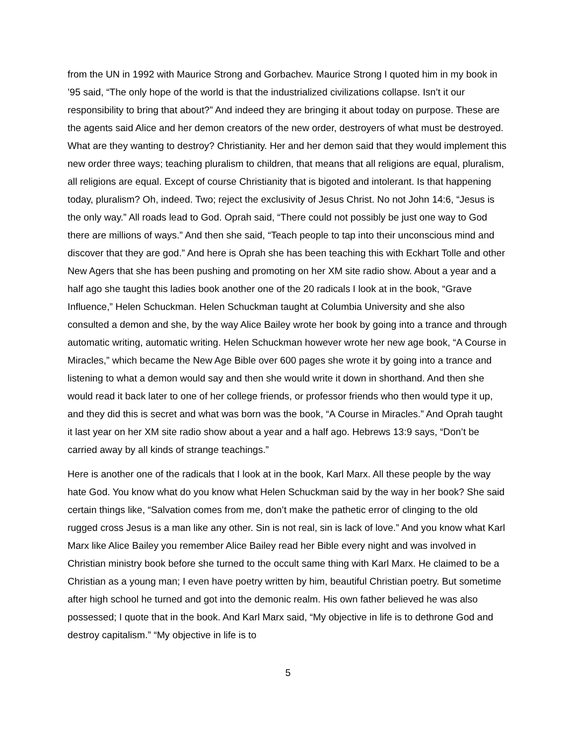from the UN in 1992 with Maurice Strong and Gorbachev. Maurice Strong I quoted him in my book in ’95 said, “The only hope of the world is that the industrialized civilizations collapse. Isn’t it our responsibility to bring that about?” And indeed they are bringing it about today on purpose. These are the agents said Alice and her demon creators of the new order, destroyers of what must be destroyed. What are they wanting to destroy? Christianity. Her and her demon said that they would implement this new order three ways; teaching pluralism to children, that means that all religions are equal, pluralism, all religions are equal. Except of course Christianity that is bigoted and intolerant. Is that happening today, pluralism? Oh, indeed. Two; reject the exclusivity of Jesus Christ. No not John 14:6, “Jesus is the only way.” All roads lead to God. Oprah said, “There could not possibly be just one way to God there are millions of ways.” And then she said, “Teach people to tap into their unconscious mind and discover that they are god.” And here is Oprah she has been teaching this with Eckhart Tolle and other New Agers that she has been pushing and promoting on her XM site radio show. About a year and a half ago she taught this ladies book another one of the 20 radicals I look at in the book, “Grave Influence,” Helen Schuckman. Helen Schuckman taught at Columbia University and she also consulted a demon and she, by the way Alice Bailey wrote her book by going into a trance and through automatic writing, automatic writing. Helen Schuckman however wrote her new age book, “A Course in Miracles,” which became the New Age Bible over 600 pages she wrote it by going into a trance and listening to what a demon would say and then she would write it down in shorthand. And then she would read it back later to one of her college friends, or professor friends who then would type it up, and they did this is secret and what was born was the book, “A Course in Miracles.” And Oprah taught it last year on her XM site radio show about a year and a half ago. Hebrews 13:9 says, “Don’t be carried away by all kinds of strange teachings.”
Here is another one of the radicals that I look at in the book, Karl Marx. All these people by the way hate God. You know what do you know what Helen Schuckman said by the way in her book? She said certain things like, “Salvation comes from me, don’t make the pathetic error of clinging to the old rugged cross Jesus is a man like any other. Sin is not real, sin is lack of love.” And you know what Karl Marx like Alice Bailey you remember Alice Bailey read her Bible every night and was involved in Christian ministry book before she turned to the occult same thing with Karl Marx. He claimed to be a Christian as a young man; I even have poetry written by him, beautiful Christian poetry. But sometime after high school he turned and got into the demonic realm. His own father believed he was also possessed; I quote that in the book. And Karl Marx said, “My objective in life is to dethrone God and destroy capitalism.” “My objective in life is to
5